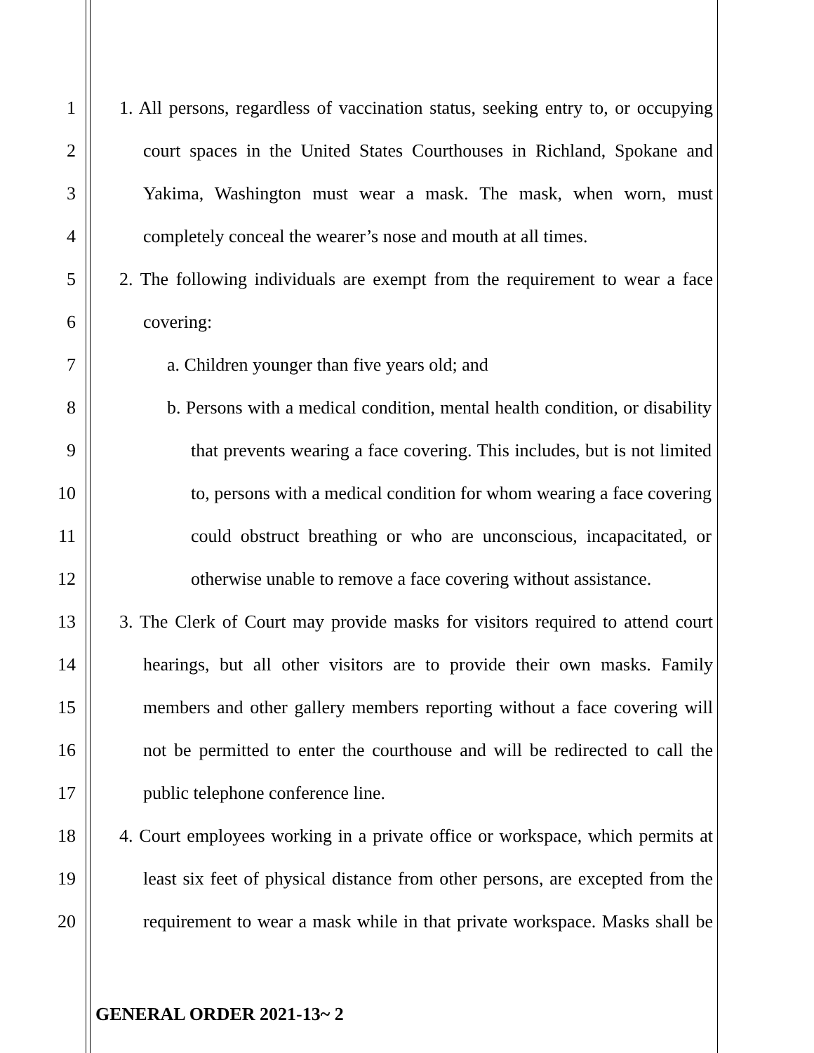1 1. All persons, regardless of vaccination status, seeking entry to, or occupying
2 court spaces in the United States Courthouses in Richland, Spokane and
3 Yakima, Washington must wear a mask. The mask, when worn, must
4 completely conceal the wearer’s nose and mouth at all times.
5 2. The following individuals are exempt from the requirement to wear a face
6 covering:
7 a. Children younger than five years old; and
8 b. Persons with a medical condition, mental health condition, or disability
9 that prevents wearing a face covering. This includes, but is not limited
10 to, persons with a medical condition for whom wearing a face covering
11 could obstruct breathing or who are unconscious, incapacitated, or
12 otherwise unable to remove a face covering without assistance.
13 3. The Clerk of Court may provide masks for visitors required to attend court
14 hearings, but all other visitors are to provide their own masks. Family
15 members and other gallery members reporting without a face covering will
16 not be permitted to enter the courthouse and will be redirected to call the
17 public telephone conference line.
18 4. Court employees working in a private office or workspace, which permits at
19 least six feet of physical distance from other persons, are excepted from the
20 requirement to wear a mask while in that private workspace. Masks shall be
GENERAL ORDER 2021-13~ 2